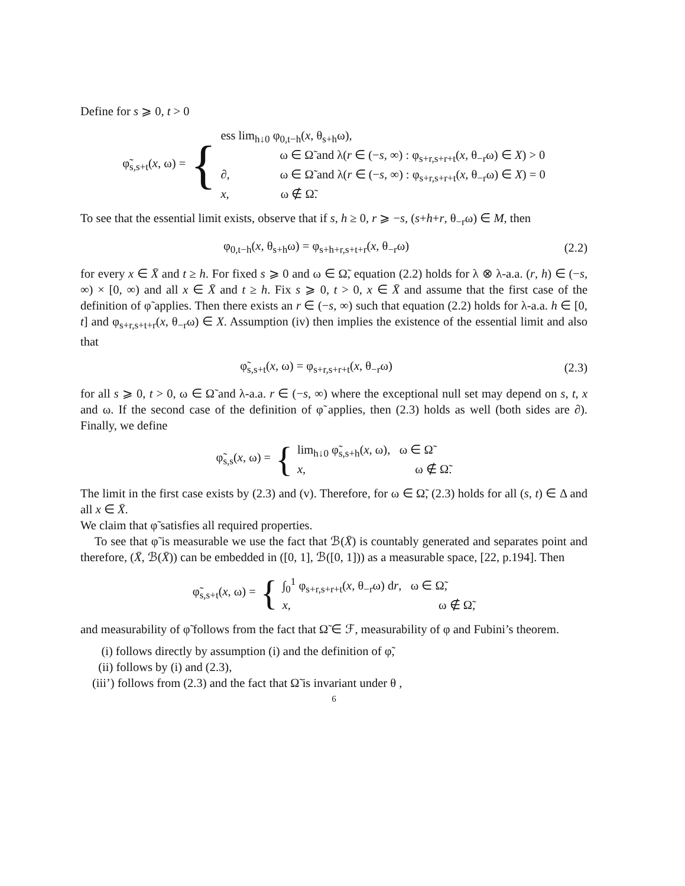Define for s ⩾ 0, t > 0
φ̃<sub>s,s+t</sub>(x, ω) = {
ess lim<sub>h↓0</sub> φ<sub>0,t−h</sub>(x, θ<sub>s+h</sub>ω),
ω ∈ Ω̃ and λ(r ∈ (−s, ∞) : φ<sub>s+r,s+r+t</sub>(x, θ<sub>−r</sub>ω) ∈ X) > 0
∂, ω ∈ Ω̃ and λ(r ∈ (−s, ∞) : φ<sub>s+r,s+r+t</sub>(x, θ<sub>−r</sub>ω) ∈ X) = 0
x, ω ∉ Ω̃.
To see that the essential limit exists, observe that if s, h ≥ 0, r ⩾ −s, (s+h+r, θ<sub>−r</sub>ω) ∈ M, then
φ<sub>0,t−h</sub>(x, θ<sub>s+h</sub>ω) = φ<sub>s+h+r,s+t+r</sub>(x, θ<sub>−r</sub>ω) (2.2)
for every x ∈ X̄ and t ≥ h. For fixed s ⩾ 0 and ω ∈ Ω̃, equation (2.2) holds for λ ⊗ λ-a.a. (r, h) ∈ (−s, ∞) × [0, ∞) and all x ∈ X̄ and t ≥ h. Fix s ⩾ 0, t > 0, x ∈ X̄ and assume that the first case of the definition of φ̃ applies. Then there exists an r ∈ (−s, ∞) such that equation (2.2) holds for λ-a.a. h ∈ [0, t] and φ<sub>s+r,s+t+r</sub>(x, θ<sub>−r</sub>ω) ∈ X. Assumption (iv) then implies the existence of the essential limit and also that
φ̃<sub>s,s+t</sub>(x, ω) = φ<sub>s+r,s+r+t</sub>(x, θ<sub>−r</sub>ω) (2.3)
for all s ⩾ 0, t > 0, ω ∈ Ω̃ and λ-a.a. r ∈ (−s, ∞) where the exceptional null set may depend on s, t, x and ω. If the second case of the definition of φ̃ applies, then (2.3) holds as well (both sides are ∂). Finally, we define
φ̃<sub>s,s</sub>(x, ω) = {
lim<sub>h↓0</sub> φ̃<sub>s,s+h</sub>(x, ω), ω ∈ Ω̃
x, ω ∉ Ω̃.
The limit in the first case exists by (2.3) and (v). Therefore, for ω ∈ Ω̃, (2.3) holds for all (s, t) ∈ Δ and all x ∈ X̄.
We claim that φ̃ satisfies all required properties.
To see that φ̃ is measurable we use the fact that ℬ(X̄) is countably generated and separates point and therefore, (X̄, ℬ(X̄)) can be embedded in ([0, 1], ℬ([0, 1])) as a measurable space, [22, p.194]. Then
φ̃<sub>s,s+t</sub>(x, ω) = {
∫<sub>0</sub><sup>1</sup> φ<sub>s+r,s+r+t</sub>(x, θ<sub>−r</sub>ω) dr, ω ∈ Ω̃,
x, ω ∉ Ω̃,
and measurability of φ̃ follows from the fact that Ω̃ ∈ ℱ, measurability of φ and Fubini’s theorem.
(i) follows directly by assumption (i) and the definition of φ̃,
(ii) follows by (i) and (2.3),
(iii’) follows from (2.3) and the fact that Ω̃ is invariant under θ ,
6